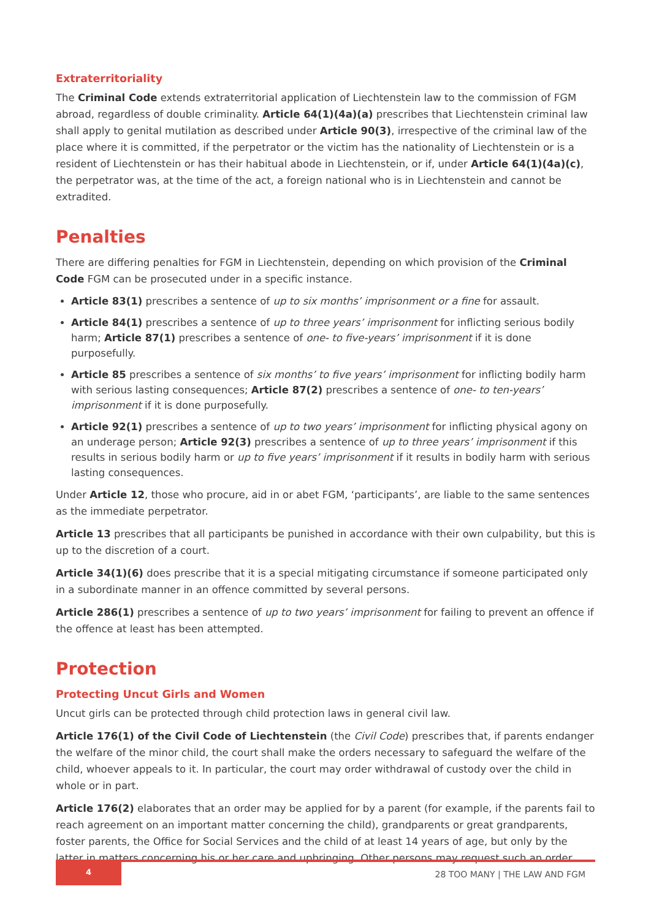Extraterritoriality
The Criminal Code extends extraterritorial application of Liechtenstein law to the commission of FGM abroad, regardless of double criminality. Article 64(1)(4a)(a) prescribes that Liechtenstein criminal law shall apply to genital mutilation as described under Article 90(3), irrespective of the criminal law of the place where it is committed, if the perpetrator or the victim has the nationality of Liechtenstein or is a resident of Liechtenstein or has their habitual abode in Liechtenstein, or if, under Article 64(1)(4a)(c), the perpetrator was, at the time of the act, a foreign national who is in Liechtenstein and cannot be extradited.
Penalties
There are differing penalties for FGM in Liechtenstein, depending on which provision of the Criminal Code FGM can be prosecuted under in a specific instance.
Article 83(1) prescribes a sentence of up to six months’ imprisonment or a fine for assault.
Article 84(1) prescribes a sentence of up to three years’ imprisonment for inflicting serious bodily harm; Article 87(1) prescribes a sentence of one- to five-years’ imprisonment if it is done purposefully.
Article 85 prescribes a sentence of six months’ to five years’ imprisonment for inflicting bodily harm with serious lasting consequences; Article 87(2) prescribes a sentence of one- to ten-years’ imprisonment if it is done purposefully.
Article 92(1) prescribes a sentence of up to two years’ imprisonment for inflicting physical agony on an underage person; Article 92(3) prescribes a sentence of up to three years’ imprisonment if this results in serious bodily harm or up to five years’ imprisonment if it results in bodily harm with serious lasting consequences.
Under Article 12, those who procure, aid in or abet FGM, ‘participants’, are liable to the same sentences as the immediate perpetrator.
Article 13 prescribes that all participants be punished in accordance with their own culpability, but this is up to the discretion of a court.
Article 34(1)(6) does prescribe that it is a special mitigating circumstance if someone participated only in a subordinate manner in an offence committed by several persons.
Article 286(1) prescribes a sentence of up to two years’ imprisonment for failing to prevent an offence if the offence at least has been attempted.
Protection
Protecting Uncut Girls and Women
Uncut girls can be protected through child protection laws in general civil law.
Article 176(1) of the Civil Code of Liechtenstein (the Civil Code) prescribes that, if parents endanger the welfare of the minor child, the court shall make the orders necessary to safeguard the welfare of the child, whoever appeals to it. In particular, the court may order withdrawal of custody over the child in whole or in part.
Article 176(2) elaborates that an order may be applied for by a parent (for example, if the parents fail to reach agreement on an important matter concerning the child), grandparents or great grandparents, foster parents, the Office for Social Services and the child of at least 14 years of age, but only by the latter in matters concerning his or her care and upbringing. Other persons may request such an order.
4
28 TOO MANY | THE LAW AND FGM